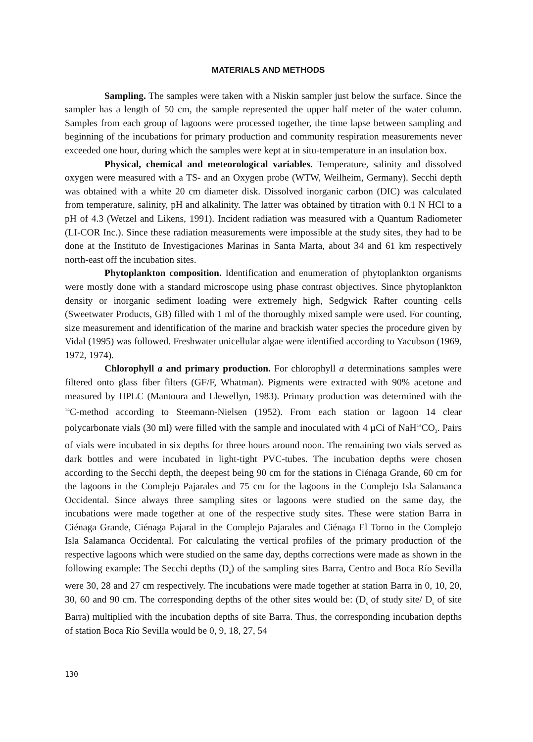MATERIALS AND METHODS
Sampling. The samples were taken with a Niskin sampler just below the surface. Since the sampler has a length of 50 cm, the sample represented the upper half meter of the water column. Samples from each group of lagoons were processed together, the time lapse between sampling and beginning of the incubations for primary production and community respiration measurements never exceeded one hour, during which the samples were kept at in situ-temperature in an insulation box.
Physical, chemical and meteorological variables. Temperature, salinity and dissolved oxygen were measured with a TS- and an Oxygen probe (WTW, Weilheim, Germany). Secchi depth was obtained with a white 20 cm diameter disk. Dissolved inorganic carbon (DIC) was calculated from temperature, salinity, pH and alkalinity. The latter was obtained by titration with 0.1 N HCl to a pH of 4.3 (Wetzel and Likens, 1991). Incident radiation was measured with a Quantum Radiometer (LI-COR Inc.). Since these radiation measurements were impossible at the study sites, they had to be done at the Instituto de Investigaciones Marinas in Santa Marta, about 34 and 61 km respectively north-east off the incubation sites.
Phytoplankton composition. Identification and enumeration of phytoplankton organisms were mostly done with a standard microscope using phase contrast objectives. Since phytoplankton density or inorganic sediment loading were extremely high, Sedgwick Rafter counting cells (Sweetwater Products, GB) filled with 1 ml of the thoroughly mixed sample were used. For counting, size measurement and identification of the marine and brackish water species the procedure given by Vidal (1995) was followed. Freshwater unicellular algae were identified according to Yacubson (1969, 1972, 1974).
Chlorophyll a and primary production. For chlorophyll a determinations samples were filtered onto glass fiber filters (GF/F, Whatman). Pigments were extracted with 90% acetone and measured by HPLC (Mantoura and Llewellyn, 1983). Primary production was determined with the <sup>14</sup>C-method according to Steemann-Nielsen (1952). From each station or lagoon 14 clear polycarbonate vials (30 ml) were filled with the sample and inoculated with 4 µCi of NaH<sup>14</sup>CO<sub>3</sub>. Pairs of vials were incubated in six depths for three hours around noon. The remaining two vials served as dark bottles and were incubated in light-tight PVC-tubes. The incubation depths were chosen according to the Secchi depth, the deepest being 90 cm for the stations in Ciénaga Grande, 60 cm for the lagoons in the Complejo Pajarales and 75 cm for the lagoons in the Complejo Isla Salamanca Occidental. Since always three sampling sites or lagoons were studied on the same day, the incubations were made together at one of the respective study sites. These were station Barra in Ciénaga Grande, Ciénaga Pajaral in the Complejo Pajarales and Ciénaga El Torno in the Complejo Isla Salamanca Occidental. For calculating the vertical profiles of the primary production of the respective lagoons which were studied on the same day, depths corrections were made as shown in the following example: The Secchi depths (D<sub>s</sub>) of the sampling sites Barra, Centro and Boca Río Sevilla were 30, 28 and 27 cm respectively. The incubations were made together at station Barra in 0, 10, 20, 30, 60 and 90 cm. The corresponding depths of the other sites would be: (D<sub>s</sub> of study site/ D<sub>s</sub> of site Barra) multiplied with the incubation depths of site Barra. Thus, the corresponding incubation depths of station Boca Río Sevilla would be 0, 9, 18, 27, 54
130